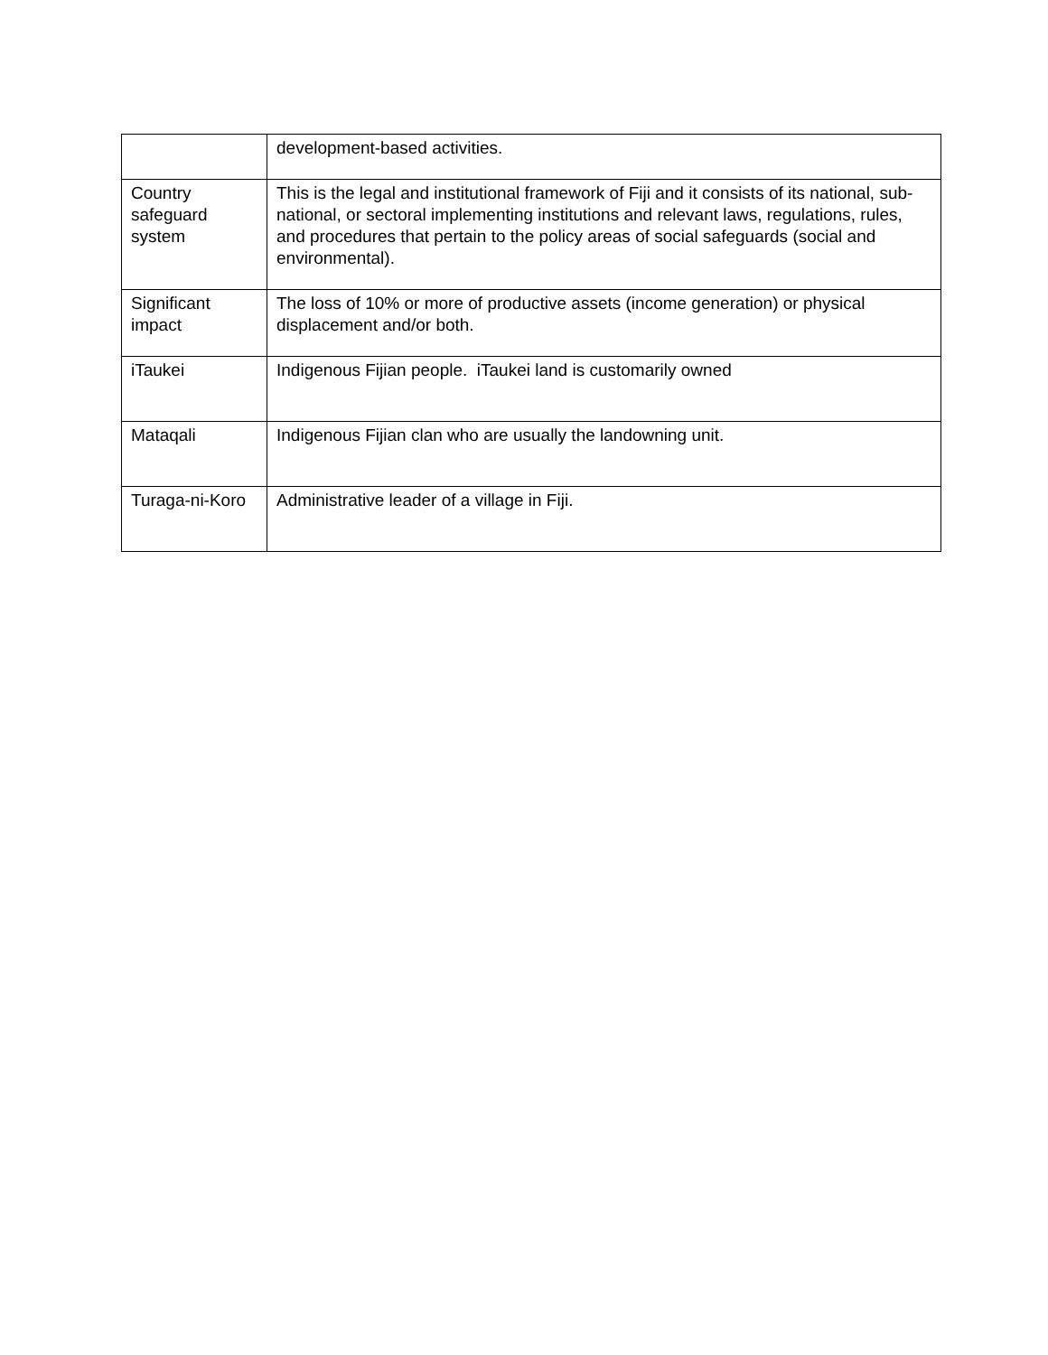| | development-based activities. |
| Country safeguard system | This is the legal and institutional framework of Fiji and it consists of its national, sub-national, or sectoral implementing institutions and relevant laws, regulations, rules, and procedures that pertain to the policy areas of social safeguards (social and environmental). |
| Significant impact | The loss of 10% or more of productive assets (income generation) or physical displacement and/or both. |
| iTaukei | Indigenous Fijian people. iTaukei land is customarily owned |
| Mataqali | Indigenous Fijian clan who are usually the landowning unit. |
| Turaga-ni-Koro | Administrative leader of a village in Fiji. |